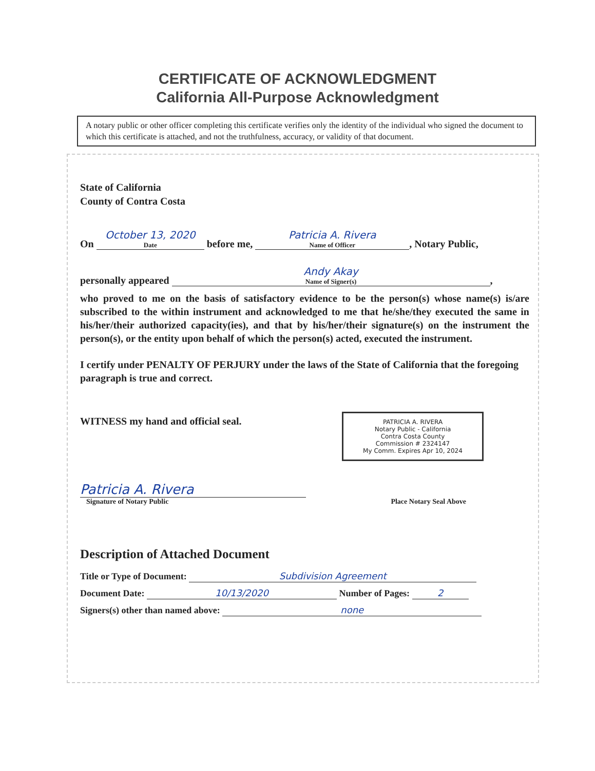CERTIFICATE OF ACKNOWLEDGMENT
California All-Purpose Acknowledgment
A notary public or other officer completing this certificate verifies only the identity of the individual who signed the document to which this certificate is attached, and not the truthfulness, accuracy, or validity of that document.
State of California
County of Contra Costa
On October 13, 2020 Date before me, Patricia A. Rivera Name of Officer, Notary Public,
personally appeared Andy Akay Name of Signer(s),
who proved to me on the basis of satisfactory evidence to be the person(s) whose name(s) is/are subscribed to the within instrument and acknowledged to me that he/she/they executed the same in his/her/their authorized capacity(ies), and that by his/her/their signature(s) on the instrument the person(s), or the entity upon behalf of which the person(s) acted, executed the instrument.
I certify under PENALTY OF PERJURY under the laws of the State of California that the foregoing paragraph is true and correct.
WITNESS my hand and official seal.
PATRICIA A. RIVERA
Notary Public - California
Contra Costa County
Commission # 2324147
My Comm. Expires Apr 10, 2024
Patricia A. Rivera
Signature of Notary Public Place Notary Seal Above
Description of Attached Document
Title or Type of Document: Subdivision Agreement
Document Date: 10/13/2020 Number of Pages: 2
Signers(s) other than named above: none